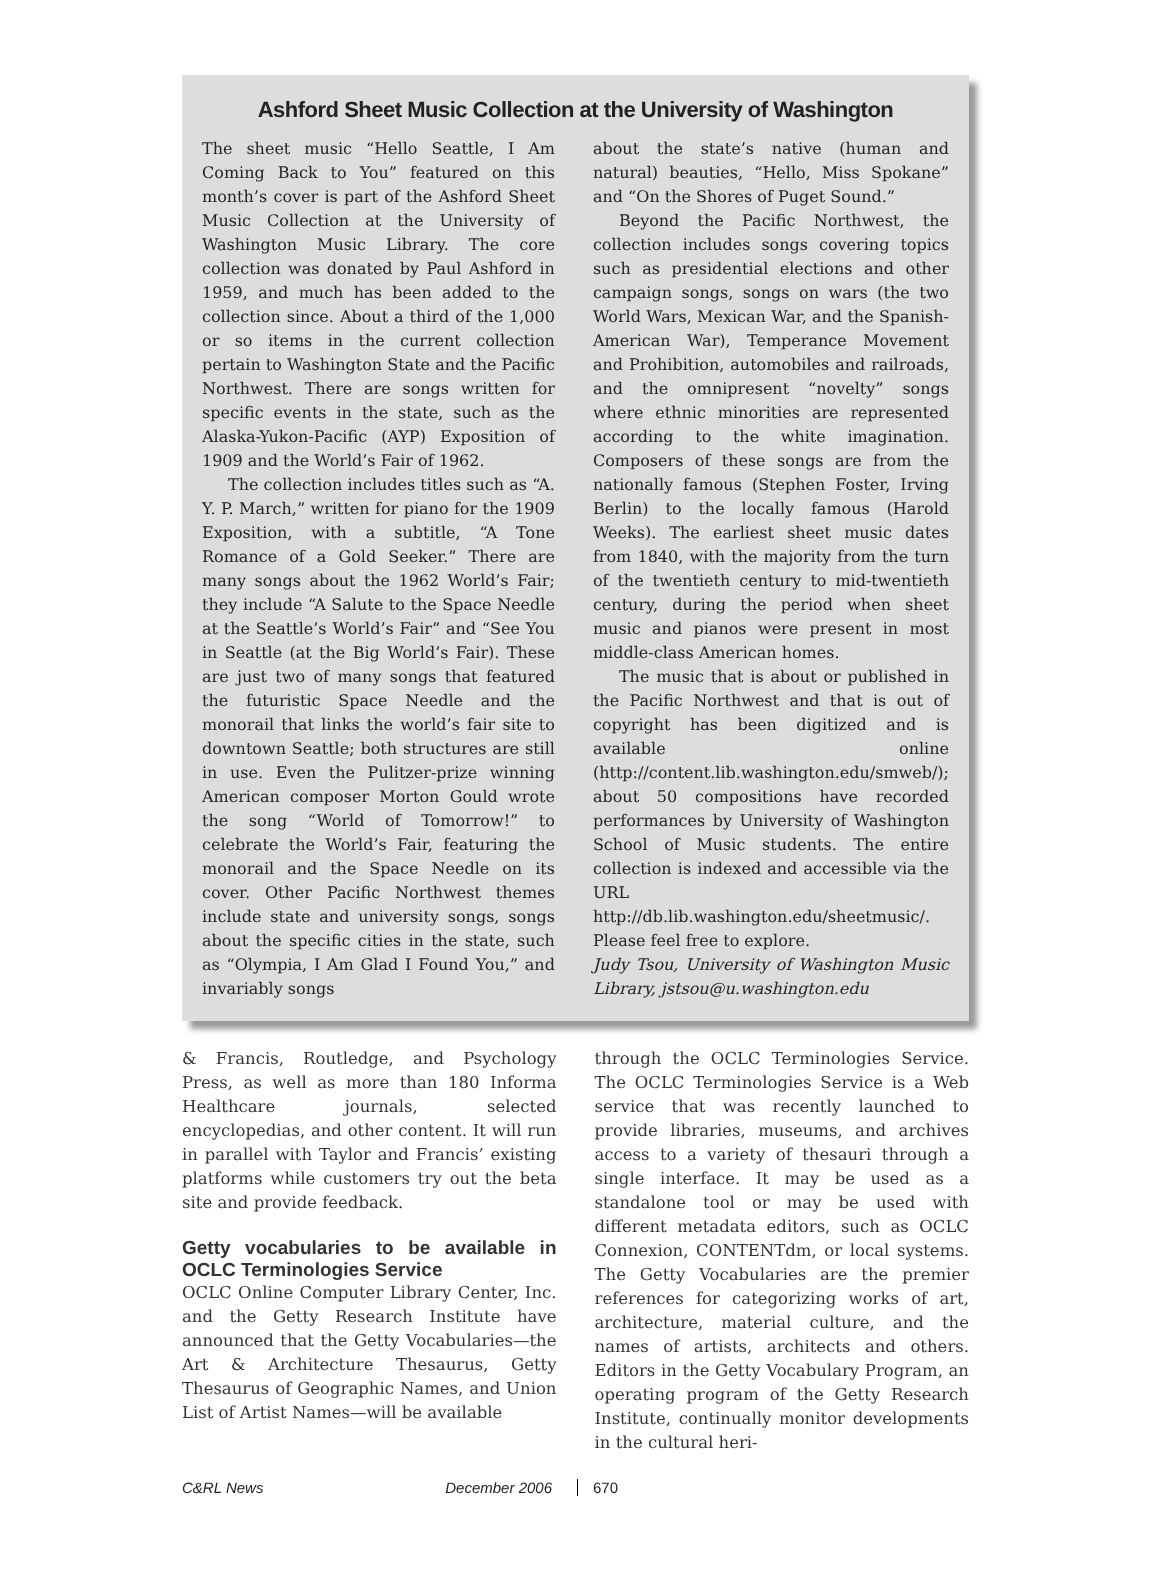Ashford Sheet Music Collection at the University of Washington
The sheet music “Hello Seattle, I Am Coming Back to You” featured on this month’s cover is part of the Ashford Sheet Music Collection at the University of Washington Music Library. The core collection was donated by Paul Ashford in 1959, and much has been added to the collection since. About a third of the 1,000 or so items in the current collection pertain to Washington State and the Pacific Northwest. There are songs written for specific events in the state, such as the Alaska-Yukon-Pacific (AYP) Exposition of 1909 and the World’s Fair of 1962.
The collection includes titles such as “A. Y. P. March,” written for piano for the 1909 Exposition, with a subtitle, “A Tone Romance of a Gold Seeker.” There are many songs about the 1962 World’s Fair; they include “A Salute to the Space Needle at the Seattle’s World’s Fair” and “See You in Seattle (at the Big World’s Fair). These are just two of many songs that featured the futuristic Space Needle and the monorail that links the world’s fair site to downtown Seattle; both structures are still in use. Even the Pulitzer-prize winning American composer Morton Gould wrote the song “World of Tomorrow!” to celebrate the World’s Fair, featuring the monorail and the Space Needle on its cover. Other Pacific Northwest themes include state and university songs, songs about the specific cities in the state, such as “Olympia, I Am Glad I Found You,” and invariably songs
about the state’s native (human and natural) beauties, “Hello, Miss Spokane” and “On the Shores of Puget Sound.”
Beyond the Pacific Northwest, the collection includes songs covering topics such as presidential elections and other campaign songs, songs on wars (the two World Wars, Mexican War, and the Spanish-American War), Temperance Movement and Prohibition, automobiles and railroads, and the omnipresent “novelty” songs where ethnic minorities are represented according to the white imagination. Composers of these songs are from the nationally famous (Stephen Foster, Irving Berlin) to the locally famous (Harold Weeks). The earliest sheet music dates from 1840, with the majority from the turn of the twentieth century to mid-twentieth century, during the period when sheet music and pianos were present in most middle-class American homes.
The music that is about or published in the Pacific Northwest and that is out of copyright has been digitized and is available online (http://content.lib.washington.edu/smweb/); about 50 compositions have recorded performances by University of Washington School of Music students. The entire collection is indexed and accessible via the URL http://db.lib.washington.edu/sheetmusic/. Please feel free to explore.
Judy Tsou, University of Washington Music Library, jstsou@u.washington.edu
& Francis, Routledge, and Psychology Press, as well as more than 180 Informa Healthcare journals, selected encyclopedias, and other content. It will run in parallel with Taylor and Francis’ existing platforms while customers try out the beta site and provide feedback.
Getty vocabularies to be available in OCLC Terminologies Service
OCLC Online Computer Library Center, Inc. and the Getty Research Institute have announced that the Getty Vocabularies—the Art & Architecture Thesaurus, Getty Thesaurus of Geographic Names, and Union List of Artist Names—will be available
through the OCLC Terminologies Service. The OCLC Terminologies Service is a Web service that was recently launched to provide libraries, museums, and archives access to a variety of thesauri through a single interface. It may be used as a standalone tool or may be used with different metadata editors, such as OCLC Connexion, CONTENTdm, or local systems. The Getty Vocabularies are the premier references for categorizing works of art, architecture, material culture, and the names of artists, architects and others. Editors in the Getty Vocabulary Program, an operating program of the Getty Research Institute, continually monitor developments in the cultural heri-
C&RL News December 2006 670